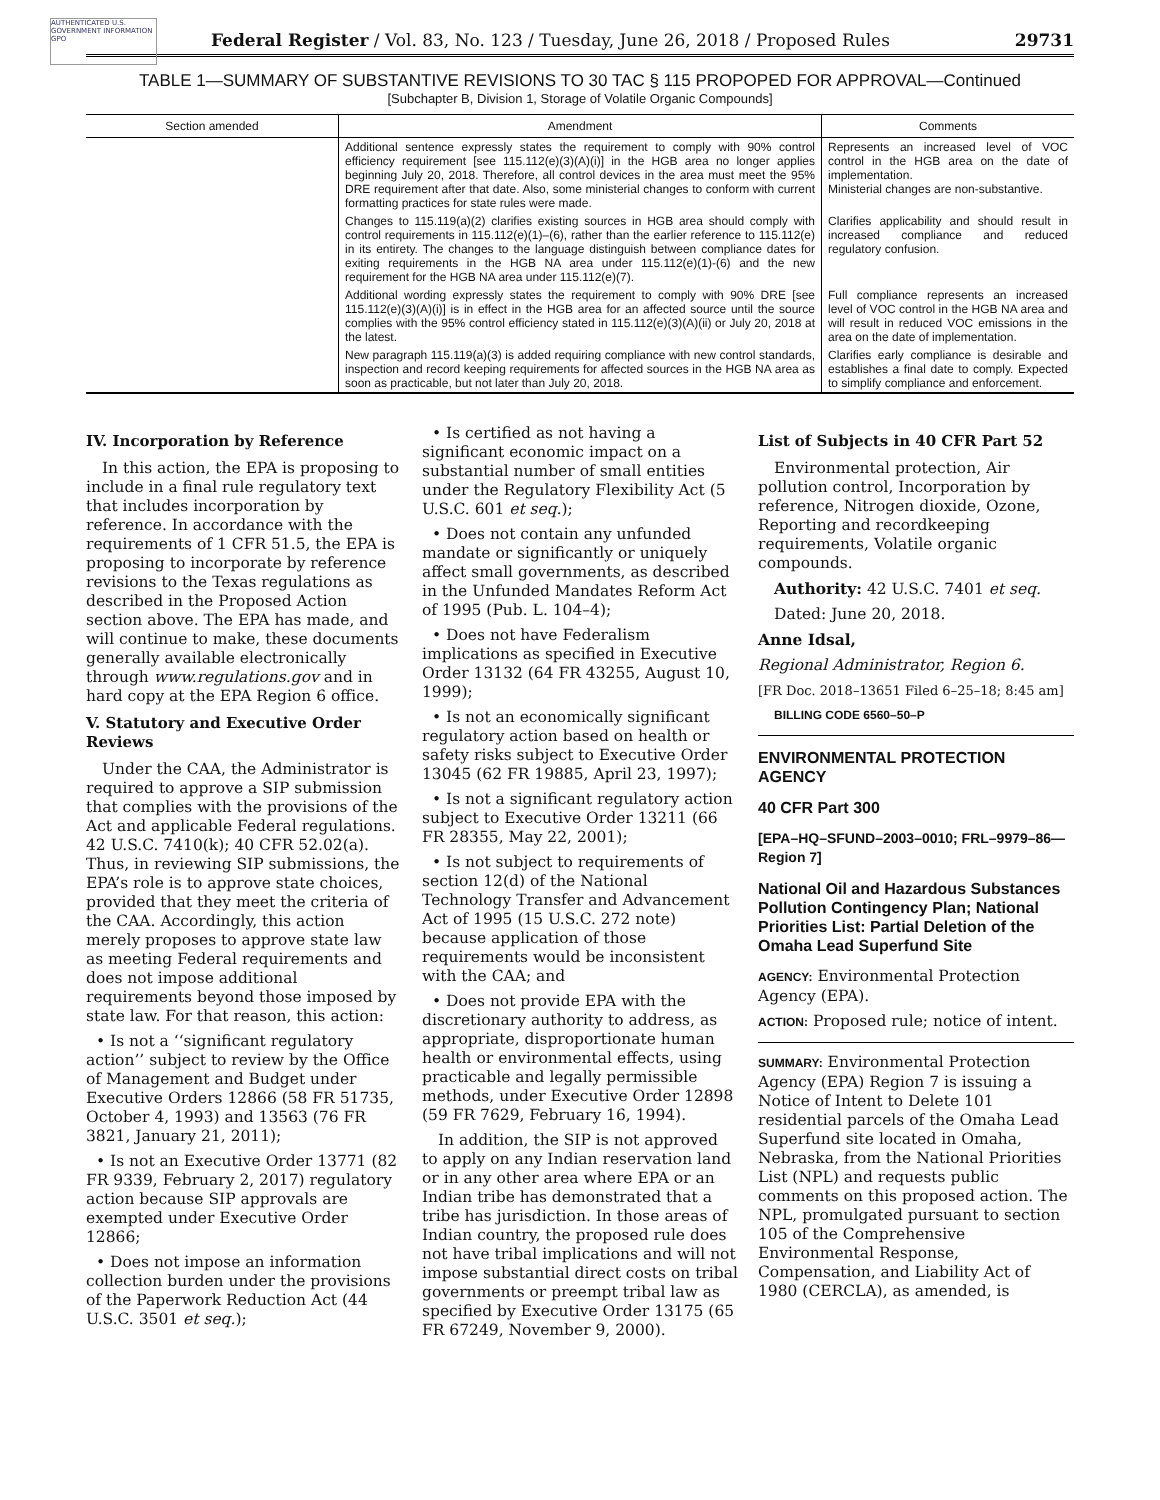AUTHENTICATED U.S. GOVERNMENT INFORMATION GPO
Federal Register / Vol. 83, No. 123 / Tuesday, June 26, 2018 / Proposed Rules 29731
TABLE 1—SUMMARY OF SUBSTANTIVE REVISIONS TO 30 TAC § 115 PROPOPED FOR APPROVAL—Continued
[Subchapter B, Division 1, Storage of Volatile Organic Compounds]
| Section amended | Amendment | Comments |
| --- | --- | --- |
| | Additional sentence expressly states the requirement to comply with 90% control efficiency requirement [see 115.112(e)(3)(A)(i)] in the HGB area no longer applies beginning July 20, 2018. Therefore, all control devices in the area must meet the 95% DRE requirement after that date. Also, some ministerial changes to conform with current formatting practices for state rules were made. | Represents an increased level of VOC control in the HGB area on the date of implementation. Ministerial changes are non-substantive. |
| | Changes to 115.119(a)(2) clarifies existing sources in HGB area should comply with control requirements in 115.112(e)(1)–(6), rather than the earlier reference to 115.112(e) in its entirety. The changes to the language distinguish between compliance dates for exiting requirements in the HGB NA area under 115.112(e)(1)-(6) and the new requirement for the HGB NA area under 115.112(e)(7). | Clarifies applicability and should result in increased compliance and reduced regulatory confusion. |
| | Additional wording expressly states the requirement to comply with 90% DRE [see 115.112(e)(3)(A)(i)] is in effect in the HGB area for an affected source until the source complies with the 95% control efficiency stated in 115.112(e)(3)(A)(ii) or July 20, 2018 at the latest. | Full compliance represents an increased level of VOC control in the HGB NA area and will result in reduced VOC emissions in the area on the date of implementation. |
| | New paragraph 115.119(a)(3) is added requiring compliance with new control standards, inspection and record keeping requirements for affected sources in the HGB NA area as soon as practicable, but not later than July 20, 2018. | Clarifies early compliance is desirable and establishes a final date to comply. Expected to simplify compliance and enforcement. |
IV. Incorporation by Reference
In this action, the EPA is proposing to include in a final rule regulatory text that includes incorporation by reference. In accordance with the requirements of 1 CFR 51.5, the EPA is proposing to incorporate by reference revisions to the Texas regulations as described in the Proposed Action section above. The EPA has made, and will continue to make, these documents generally available electronically through www.regulations.gov and in hard copy at the EPA Region 6 office.
V. Statutory and Executive Order Reviews
Under the CAA, the Administrator is required to approve a SIP submission that complies with the provisions of the Act and applicable Federal regulations. 42 U.S.C. 7410(k); 40 CFR 52.02(a). Thus, in reviewing SIP submissions, the EPA’s role is to approve state choices, provided that they meet the criteria of the CAA. Accordingly, this action merely proposes to approve state law as meeting Federal requirements and does not impose additional requirements beyond those imposed by state law. For that reason, this action:
• Is not a ‘‘significant regulatory action’’ subject to review by the Office of Management and Budget under Executive Orders 12866 (58 FR 51735, October 4, 1993) and 13563 (76 FR 3821, January 21, 2011);
• Is not an Executive Order 13771 (82 FR 9339, February 2, 2017) regulatory action because SIP approvals are exempted under Executive Order 12866;
• Does not impose an information collection burden under the provisions of the Paperwork Reduction Act (44 U.S.C. 3501 et seq.);
• Is certified as not having a significant economic impact on a substantial number of small entities under the Regulatory Flexibility Act (5 U.S.C. 601 et seq.);
• Does not contain any unfunded mandate or significantly or uniquely affect small governments, as described in the Unfunded Mandates Reform Act of 1995 (Pub. L. 104–4);
• Does not have Federalism implications as specified in Executive Order 13132 (64 FR 43255, August 10, 1999);
• Is not an economically significant regulatory action based on health or safety risks subject to Executive Order 13045 (62 FR 19885, April 23, 1997);
• Is not a significant regulatory action subject to Executive Order 13211 (66 FR 28355, May 22, 2001);
• Is not subject to requirements of section 12(d) of the National Technology Transfer and Advancement Act of 1995 (15 U.S.C. 272 note) because application of those requirements would be inconsistent with the CAA; and
• Does not provide EPA with the discretionary authority to address, as appropriate, disproportionate human health or environmental effects, using practicable and legally permissible methods, under Executive Order 12898 (59 FR 7629, February 16, 1994).
In addition, the SIP is not approved to apply on any Indian reservation land or in any other area where EPA or an Indian tribe has demonstrated that a tribe has jurisdiction. In those areas of Indian country, the proposed rule does not have tribal implications and will not impose substantial direct costs on tribal governments or preempt tribal law as specified by Executive Order 13175 (65 FR 67249, November 9, 2000).
List of Subjects in 40 CFR Part 52
Environmental protection, Air pollution control, Incorporation by reference, Nitrogen dioxide, Ozone, Reporting and recordkeeping requirements, Volatile organic compounds.
Authority: 42 U.S.C. 7401 et seq.
Dated: June 20, 2018.
Anne Idsal,
Regional Administrator, Region 6.
[FR Doc. 2018–13651 Filed 6–25–18; 8:45 am]
BILLING CODE 6560–50–P
ENVIRONMENTAL PROTECTION AGENCY
40 CFR Part 300
[EPA–HQ–SFUND–2003–0010; FRL–9979–86—Region 7]
National Oil and Hazardous Substances Pollution Contingency Plan; National Priorities List: Partial Deletion of the Omaha Lead Superfund Site
AGENCY: Environmental Protection Agency (EPA).
ACTION: Proposed rule; notice of intent.
SUMMARY: Environmental Protection Agency (EPA) Region 7 is issuing a Notice of Intent to Delete 101 residential parcels of the Omaha Lead Superfund site located in Omaha, Nebraska, from the National Priorities List (NPL) and requests public comments on this proposed action. The NPL, promulgated pursuant to section 105 of the Comprehensive Environmental Response, Compensation, and Liability Act of 1980 (CERCLA), as amended, is